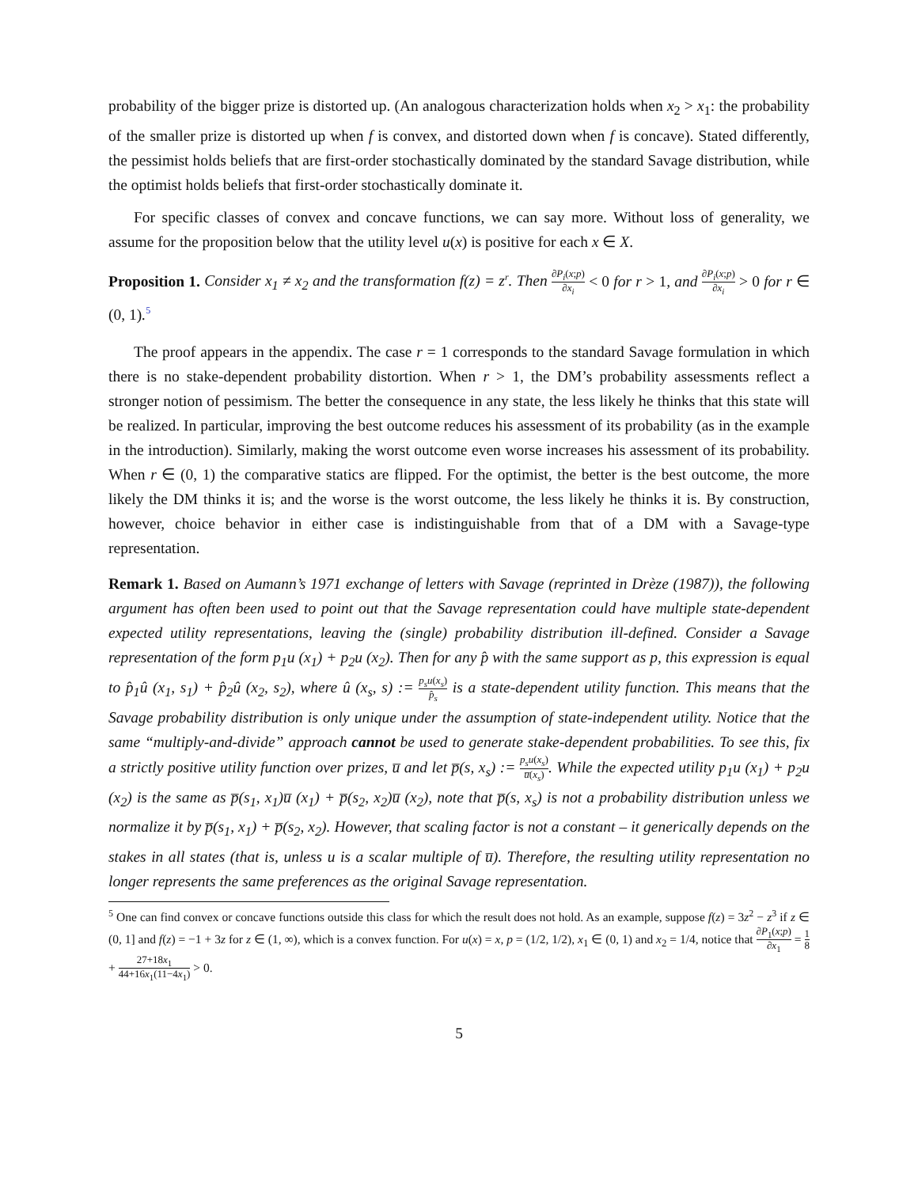probability of the bigger prize is distorted up. (An analogous characterization holds when x<sub>2</sub> > x<sub>1</sub>: the probability of the smaller prize is distorted up when f is convex, and distorted down when f is concave). Stated differently, the pessimist holds beliefs that are first-order stochastically dominated by the standard Savage distribution, while the optimist holds beliefs that first-order stochastically dominate it.
For specific classes of convex and concave functions, we can say more. Without loss of generality, we assume for the proposition below that the utility level u(x) is positive for each x ∈ X.
Proposition 1. Consider x<sub>1</sub> ≠ x<sub>2</sub> and the transformation f(z) = z<sup>r</sup>. Then ∂P<sub>i</sub>(x;p) ∂x<sub>i</sub> < 0 for r > 1, and ∂P<sub>i</sub>(x;p) ∂x<sub>i</sub> > 0 for r ∈ (0, 1).<sup>5</sup>
The proof appears in the appendix. The case r = 1 corresponds to the standard Savage formulation in which there is no stake-dependent probability distortion. When r > 1, the DM’s probability assessments reflect a stronger notion of pessimism. The better the consequence in any state, the less likely he thinks that this state will be realized. In particular, improving the best outcome reduces his assessment of its probability (as in the example in the introduction). Similarly, making the worst outcome even worse increases his assessment of its probability. When r ∈ (0, 1) the comparative statics are flipped. For the optimist, the better is the best outcome, the more likely the DM thinks it is; and the worse is the worst outcome, the less likely he thinks it is. By construction, however, choice behavior in either case is indistinguishable from that of a DM with a Savage-type representation.
Remark 1. Based on Aumann’s 1971 exchange of letters with Savage (reprinted in Drèze (1987)), the following argument has often been used to point out that the Savage representation could have multiple state-dependent expected utility representations, leaving the (single) probability distribution ill-defined. Consider a Savage representation of the form p<sub>1</sub>u (x<sub>1</sub>) + p<sub>2</sub>u (x<sub>2</sub>). Then for any p̂ with the same support as p, this expression is equal to p̂<sub>1</sub>û (x<sub>1</sub>, s<sub>1</sub>) + p̂<sub>2</sub>û (x<sub>2</sub>, s<sub>2</sub>), where û (x<sub>s</sub>, s) := p<sub>s</sub>u(x<sub>s</sub>) p̂<sub>s</sub> is a state-dependent utility function. This means that the Savage probability distribution is only unique under the assumption of state-independent utility. Notice that the same “multiply-and-divide” approach cannot be used to generate stake-dependent probabilities. To see this, fix a strictly positive utility function over prizes, u̅ and let p̅(s, x<sub>s</sub>) := p<sub>s</sub>u(x<sub>s</sub>) u̅(x<sub>s</sub>). While the expected utility p<sub>1</sub>u (x<sub>1</sub>) + p<sub>2</sub>u (x<sub>2</sub>) is the same as p̅(s<sub>1</sub>, x<sub>1</sub>)u̅ (x<sub>1</sub>) + p̅(s<sub>2</sub>, x<sub>2</sub>)u̅ (x<sub>2</sub>), note that p̅(s, x<sub>s</sub>) is not a probability distribution unless we normalize it by p̅(s<sub>1</sub>, x<sub>1</sub>) + p̅(s<sub>2</sub>, x<sub>2</sub>). However, that scaling factor is not a constant – it generically depends on the stakes in all states (that is, unless u is a scalar multiple of u̅). Therefore, the resulting utility representation no longer represents the same preferences as the original Savage representation.
<sup>5</sup> One can find convex or concave functions outside this class for which the result does not hold. As an example, suppose f(z) = 3z<sup>2</sup> − z<sup>3</sup> if z ∈ (0, 1] and f(z) = −1 + 3z for z ∈ (1, ∞), which is a convex function. For u(x) = x, p = (1/2, 1/2), x<sub>1</sub> ∈ (0, 1) and x<sub>2</sub> = 1/4, notice that ∂P<sub>1</sub>(x;p) ∂x<sub>1</sub> = 1 8 + 27+18x<sub>1</sub> 44+16x<sub>1</sub>(11−4x<sub>1</sub>) > 0.
5